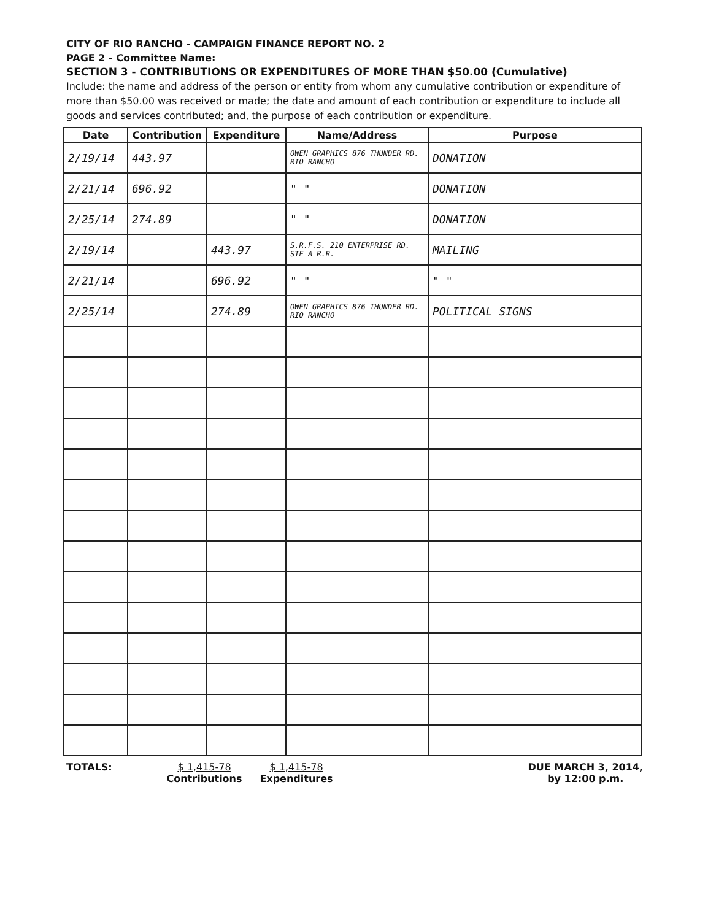CITY OF RIO RANCHO - CAMPAIGN FINANCE REPORT NO. 2
PAGE 2 - Committee Name:
SECTION 3 - CONTRIBUTIONS OR EXPENDITURES OF MORE THAN $50.00 (Cumulative)
Include: the name and address of the person or entity from whom any cumulative contribution or expenditure of more than $50.00 was received or made; the date and amount of each contribution or expenditure to include all goods and services contributed; and, the purpose of each contribution or expenditure.
| Date | Contribution | Expenditure | Name/Address | Purpose |
| --- | --- | --- | --- | --- |
| 2/19/14 | 443.97 | | OWEN GRAPHICS 876 THUNDER RD. RIO RANCHO | DONATION |
| 2/21/14 | 696.92 | | " " | DONATION |
| 2/25/14 | 274.89 | | " " | DONATION |
| 2/19/14 | | 443.97 | S.R.F.S. 210 ENTERPRISE RD. STE A R.R. | MAILING |
| 2/21/14 | | 696.92 | " " | " " |
| 2/25/14 | | 274.89 | OWEN GRAPHICS 876 THUNDER RD. RIO RANCHO | POLITICAL SIGNS |
TOTALS: $ 1,415-78
Contributions
$ 1,415-78
Expenditures
DUE MARCH 3, 2014,
by 12:00 p.m.